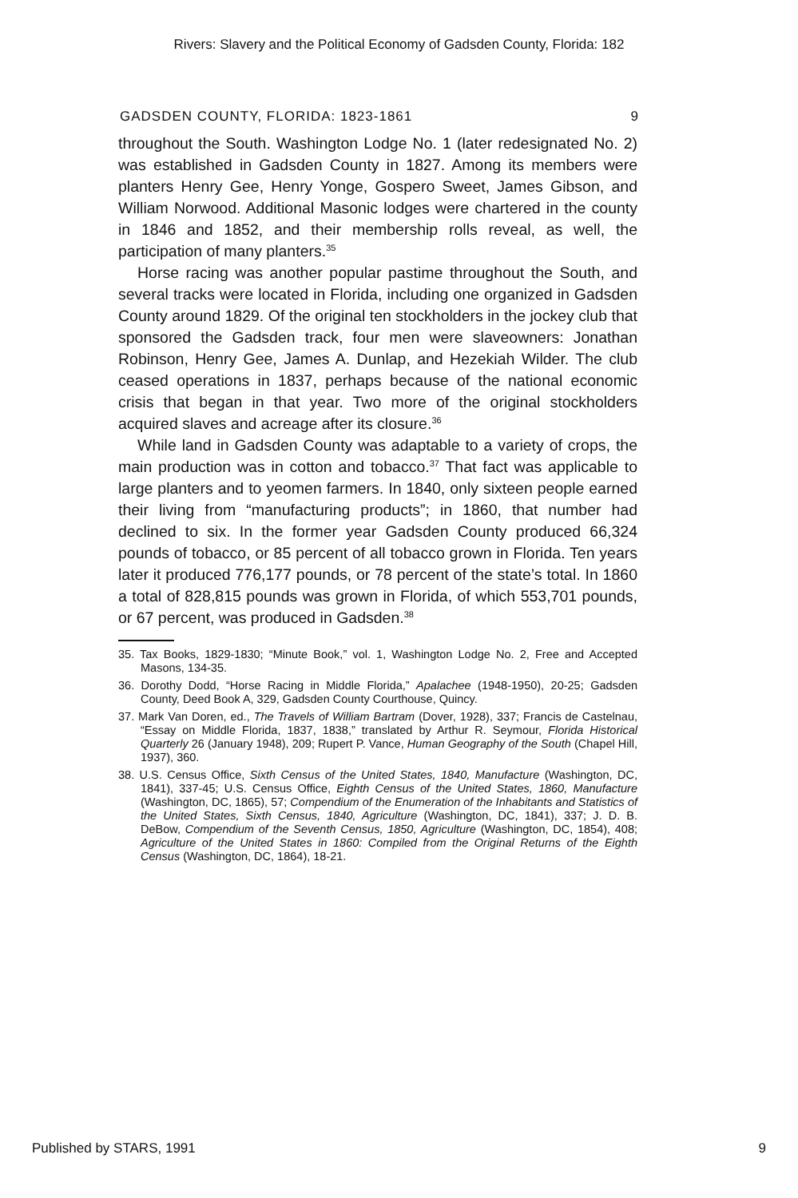Rivers: Slavery and the Political Economy of Gadsden County, Florida: 182
GADSDEN COUNTY, FLORIDA: 1823-1861 9
throughout the South. Washington Lodge No. 1 (later redesignated No. 2) was established in Gadsden County in 1827. Among its members were planters Henry Gee, Henry Yonge, Gospero Sweet, James Gibson, and William Norwood. Additional Masonic lodges were chartered in the county in 1846 and 1852, and their membership rolls reveal, as well, the participation of many planters.<sup>35</sup>
Horse racing was another popular pastime throughout the South, and several tracks were located in Florida, including one organized in Gadsden County around 1829. Of the original ten stockholders in the jockey club that sponsored the Gadsden track, four men were slaveowners: Jonathan Robinson, Henry Gee, James A. Dunlap, and Hezekiah Wilder. The club ceased operations in 1837, perhaps because of the national economic crisis that began in that year. Two more of the original stockholders acquired slaves and acreage after its closure.<sup>36</sup>
While land in Gadsden County was adaptable to a variety of crops, the main production was in cotton and tobacco.<sup>37</sup> That fact was applicable to large planters and to yeomen farmers. In 1840, only sixteen people earned their living from “manufacturing products”; in 1860, that number had declined to six. In the former year Gadsden County produced 66,324 pounds of tobacco, or 85 percent of all tobacco grown in Florida. Ten years later it produced 776,177 pounds, or 78 percent of the state’s total. In 1860 a total of 828,815 pounds was grown in Florida, of which 553,701 pounds, or 67 percent, was produced in Gadsden.<sup>38</sup>
35. Tax Books, 1829-1830; “Minute Book,” vol. 1, Washington Lodge No. 2, Free and Accepted Masons, 134-35.
36. Dorothy Dodd, “Horse Racing in Middle Florida,” Apalachee (1948-1950), 20-25; Gadsden County, Deed Book A, 329, Gadsden County Courthouse, Quincy.
37. Mark Van Doren, ed., The Travels of William Bartram (Dover, 1928), 337; Francis de Castelnau, “Essay on Middle Florida, 1837, 1838,” translated by Arthur R. Seymour, Florida Historical Quarterly 26 (January 1948), 209; Rupert P. Vance, Human Geography of the South (Chapel Hill, 1937), 360.
38. U.S. Census Office, Sixth Census of the United States, 1840, Manufacture (Washington, DC, 1841), 337-45; U.S. Census Office, Eighth Census of the United States, 1860, Manufacture (Washington, DC, 1865), 57; Compendium of the Enumeration of the Inhabitants and Statistics of the United States, Sixth Census, 1840, Agriculture (Washington, DC, 1841), 337; J. D. B. DeBow, Compendium of the Seventh Census, 1850, Agriculture (Washington, DC, 1854), 408; Agriculture of the United States in 1860: Compiled from the Original Returns of the Eighth Census (Washington, DC, 1864), 18-21.
Published by STARS, 1991 9